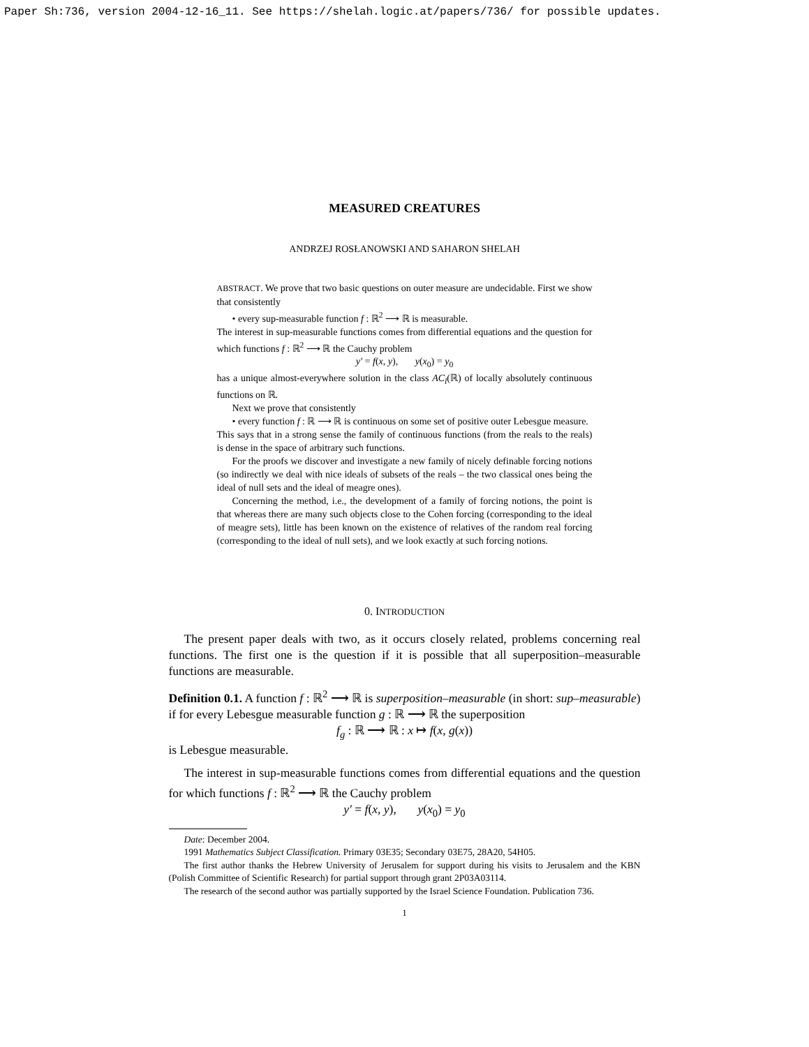Paper Sh:736, version 2004-12-16_11. See https://shelah.logic.at/papers/736/ for possible updates.
MEASURED CREATURES
ANDRZEJ ROSŁANOWSKI AND SAHARON SHELAH
ABSTRACT. We prove that two basic questions on outer measure are undecidable. First we show that consistently
• every sup-measurable function f : ℝ<sup>2</sup> ⟶ ℝ is measurable.
The interest in sup-measurable functions comes from differential equations and the question for which functions f : ℝ<sup>2</sup> ⟶ ℝ the Cauchy problem
y′ = f(x, y), y(x<sub>0</sub>) = y<sub>0</sub>
has a unique almost-everywhere solution in the class AC<sub>l</sub>(ℝ) of locally absolutely continuous functions on ℝ.
Next we prove that consistently
• every function f : ℝ ⟶ ℝ is continuous on some set of positive outer Lebesgue measure.
This says that in a strong sense the family of continuous functions (from the reals to the reals) is dense in the space of arbitrary such functions.
For the proofs we discover and investigate a new family of nicely definable forcing notions (so indirectly we deal with nice ideals of subsets of the reals – the two classical ones being the ideal of null sets and the ideal of meagre ones).
Concerning the method, i.e., the development of a family of forcing notions, the point is that whereas there are many such objects close to the Cohen forcing (corresponding to the ideal of meagre sets), little has been known on the existence of relatives of the random real forcing (corresponding to the ideal of null sets), and we look exactly at such forcing notions.
0. INTRODUCTION
The present paper deals with two, as it occurs closely related, problems concerning real functions. The first one is the question if it is possible that all superposition–measurable functions are measurable.
Definition 0.1. A function f : ℝ<sup>2</sup> ⟶ ℝ is superposition–measurable (in short: sup–measurable) if for every Lebesgue measurable function g : ℝ ⟶ ℝ the superposition
f<sub>g</sub> : ℝ ⟶ ℝ : x ↦ f(x, g(x))
is Lebesgue measurable.
The interest in sup-measurable functions comes from differential equations and the question for which functions f : ℝ<sup>2</sup> ⟶ ℝ the Cauchy problem
y′ = f(x, y), y(x<sub>0</sub>) = y<sub>0</sub>
Date: December 2004.
1991 Mathematics Subject Classification. Primary 03E35; Secondary 03E75, 28A20, 54H05.
The first author thanks the Hebrew University of Jerusalem for support during his visits to Jerusalem and the KBN (Polish Committee of Scientific Research) for partial support through grant 2P03A03114.
The research of the second author was partially supported by the Israel Science Foundation. Publication 736.
1